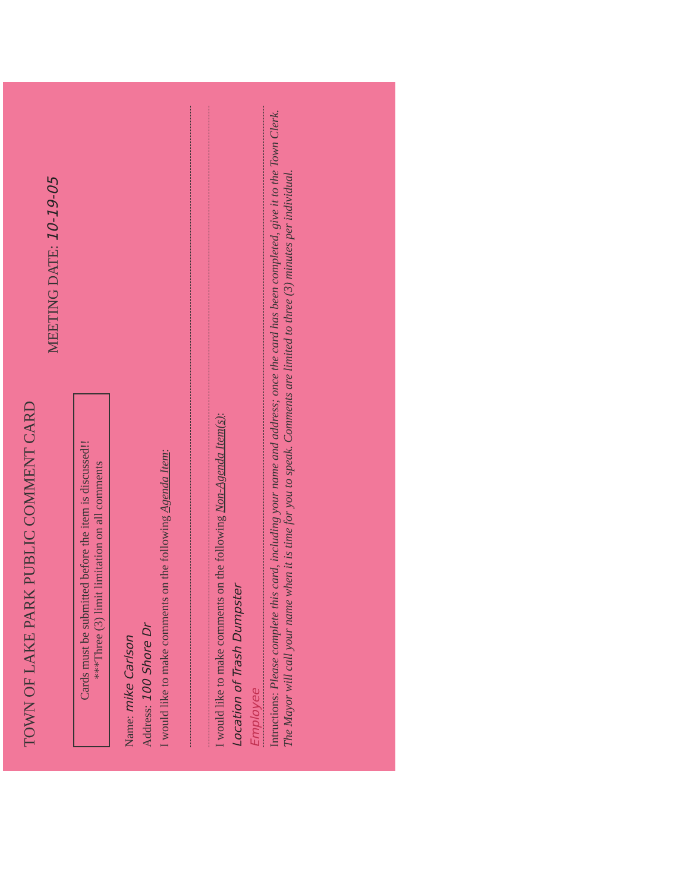TOWN OF LAKE PARK PUBLIC COMMENT CARD
MEETING DATE: 10-19-05
Cards must be submitted before the item is discussed!!
***Three (3) limit limitation on all comments
Name: mike Carlson
Address: 100 Shore Dr
I would like to make comments on the following Agenda Item:
I would like to make comments on the following Non-Agenda Item(s):
Location of Trash Dumpster
Employee
Intructions: Please complete this card, including your name and address; once the card has been completed, give it to the Town Clerk. The Mayor will call your name when it is time for you to speak. Comments are limited to three (3) minutes per individual.